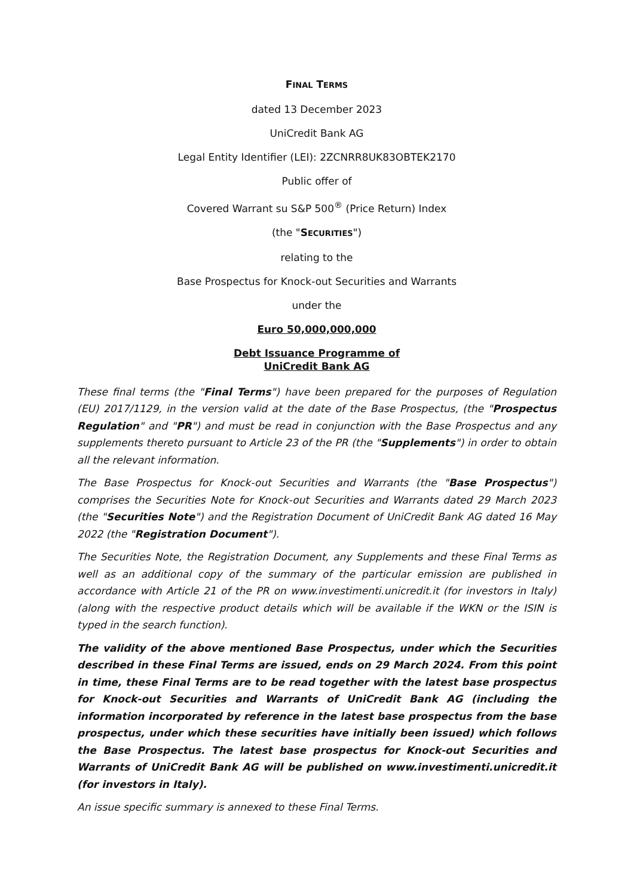FINAL TERMS
dated 13 December 2023
UniCredit Bank AG
Legal Entity Identifier (LEI): 2ZCNRR8UK83OBTEK2170
Public offer of
Covered Warrant su S&P 500<sup>®</sup> (Price Return) Index
(the "SECURITIES")
relating to the
Base Prospectus for Knock-out Securities and Warrants
under the
Euro 50,000,000,000
Debt Issuance Programme of
UniCredit Bank AG
These final terms (the "Final Terms") have been prepared for the purposes of Regulation (EU) 2017/1129, in the version valid at the date of the Base Prospectus, (the "Prospectus Regulation" and "PR") and must be read in conjunction with the Base Prospectus and any supplements thereto pursuant to Article 23 of the PR (the "Supplements") in order to obtain all the relevant information.
The Base Prospectus for Knock-out Securities and Warrants (the "Base Prospectus") comprises the Securities Note for Knock-out Securities and Warrants dated 29 March 2023 (the "Securities Note") and the Registration Document of UniCredit Bank AG dated 16 May 2022 (the "Registration Document").
The Securities Note, the Registration Document, any Supplements and these Final Terms as well as an additional copy of the summary of the particular emission are published in accordance with Article 21 of the PR on www.investimenti.unicredit.it (for investors in Italy) (along with the respective product details which will be available if the WKN or the ISIN is typed in the search function).
The validity of the above mentioned Base Prospectus, under which the Securities described in these Final Terms are issued, ends on 29 March 2024. From this point in time, these Final Terms are to be read together with the latest base prospectus for Knock-out Securities and Warrants of UniCredit Bank AG (including the information incorporated by reference in the latest base prospectus from the base prospectus, under which these securities have initially been issued) which follows the Base Prospectus. The latest base prospectus for Knock-out Securities and Warrants of UniCredit Bank AG will be published on www.investimenti.unicredit.it (for investors in Italy).
An issue specific summary is annexed to these Final Terms.